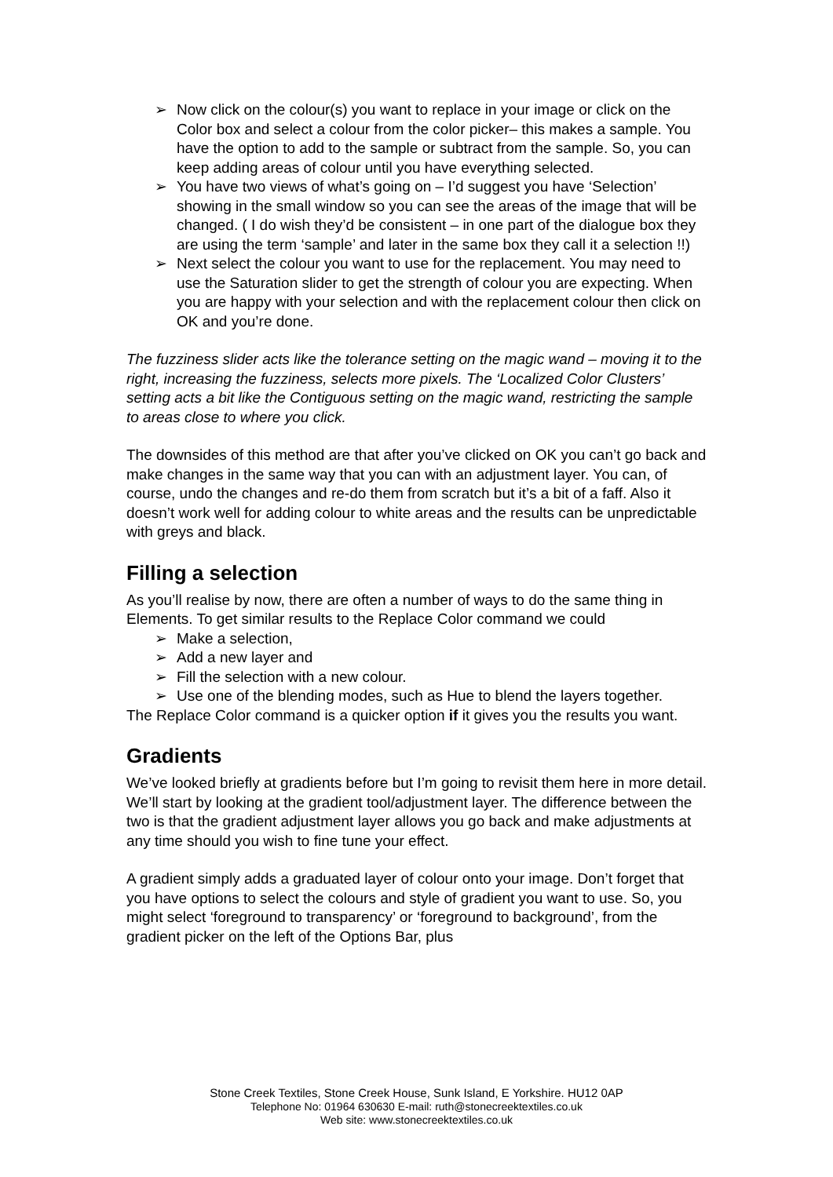➢ Now click on the colour(s) you want to replace in your image or click on the Color box and select a colour from the color picker– this makes a sample. You have the option to add to the sample or subtract from the sample. So, you can keep adding areas of colour until you have everything selected.
➢ You have two views of what’s going on – I’d suggest you have ‘Selection’ showing in the small window so you can see the areas of the image that will be changed. ( I do wish they’d be consistent – in one part of the dialogue box they are using the term ‘sample’ and later in the same box they call it a selection !!)
➢ Next select the colour you want to use for the replacement. You may need to use the Saturation slider to get the strength of colour you are expecting. When you are happy with your selection and with the replacement colour then click on OK and you’re done.
The fuzziness slider acts like the tolerance setting on the magic wand – moving it to the right, increasing the fuzziness, selects more pixels. The ‘Localized Color Clusters’ setting acts a bit like the Contiguous setting on the magic wand, restricting the sample to areas close to where you click.
The downsides of this method are that after you’ve clicked on OK you can’t go back and make changes in the same way that you can with an adjustment layer. You can, of course, undo the changes and re-do them from scratch but it’s a bit of a faff. Also it doesn’t work well for adding colour to white areas and the results can be unpredictable with greys and black.
Filling a selection
As you’ll realise by now, there are often a number of ways to do the same thing in Elements. To get similar results to the Replace Color command we could
➢ Make a selection,
➢ Add a new layer and
➢ Fill the selection with a new colour.
➢ Use one of the blending modes, such as Hue to blend the layers together.
The Replace Color command is a quicker option if it gives you the results you want.
Gradients
We’ve looked briefly at gradients before but I’m going to revisit them here in more detail. We’ll start by looking at the gradient tool/adjustment layer. The difference between the two is that the gradient adjustment layer allows you go back and make adjustments at any time should you wish to fine tune your effect.
A gradient simply adds a graduated layer of colour onto your image. Don’t forget that you have options to select the colours and style of gradient you want to use. So, you might select ‘foreground to transparency’ or ‘foreground to background’, from the gradient picker on the left of the Options Bar, plus
Stone Creek Textiles, Stone Creek House, Sunk Island, E Yorkshire. HU12 0AP
Telephone No: 01964 630630 E-mail: ruth@stonecreektextiles.co.uk
Web site: www.stonecreektextiles.co.uk